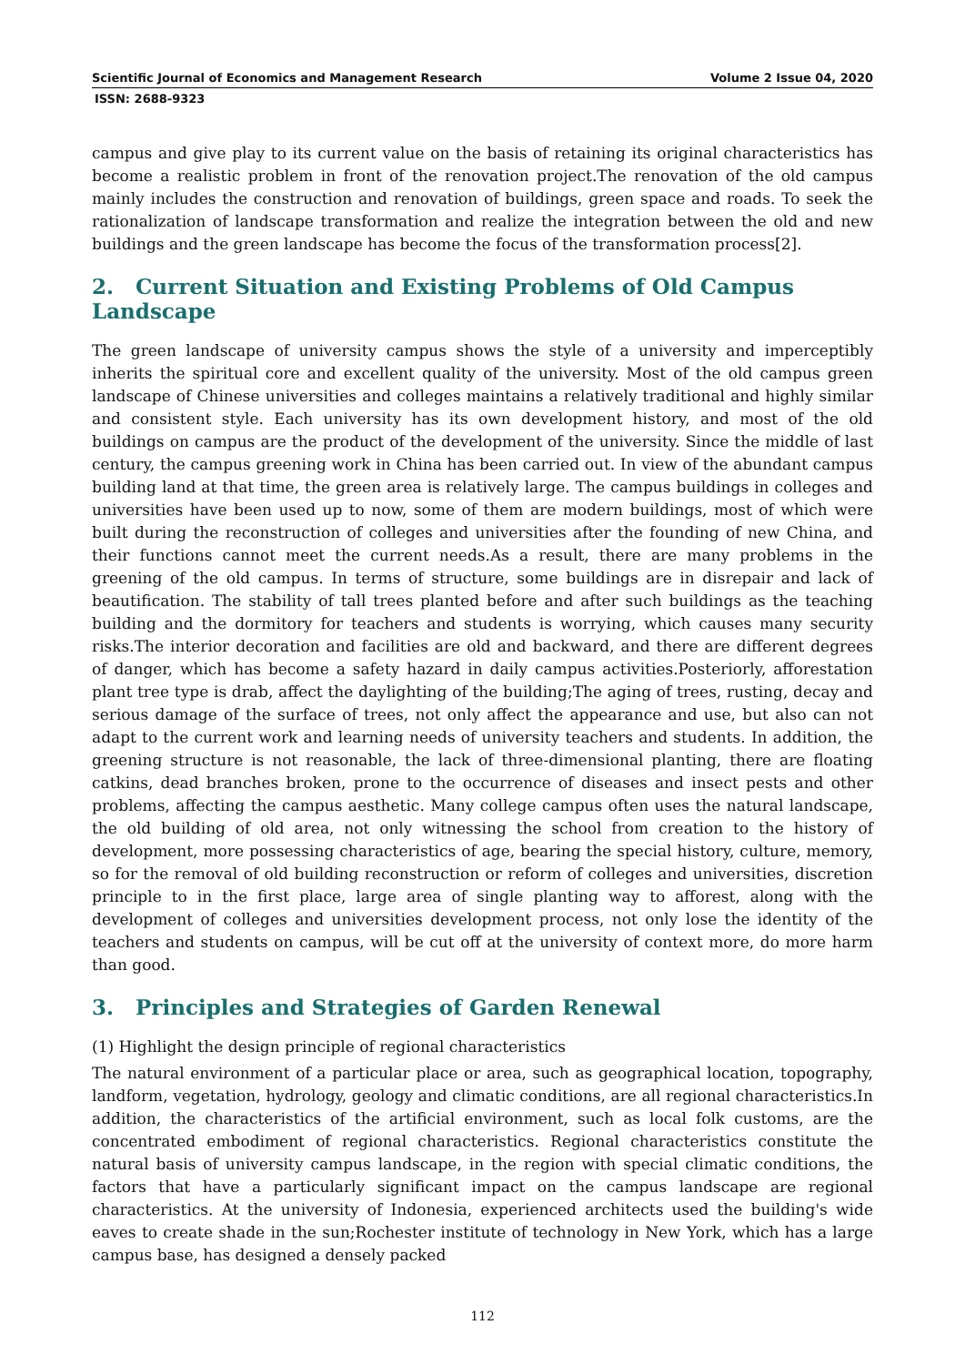Scientific Journal of Economics and Management Research Volume 2 Issue 04, 2020
ISSN: 2688-9323
campus and give play to its current value on the basis of retaining its original characteristics has become a realistic problem in front of the renovation project.The renovation of the old campus mainly includes the construction and renovation of buildings, green space and roads. To seek the rationalization of landscape transformation and realize the integration between the old and new buildings and the green landscape has become the focus of the transformation process[2].
2. Current Situation and Existing Problems of Old Campus Landscape
The green landscape of university campus shows the style of a university and imperceptibly inherits the spiritual core and excellent quality of the university. Most of the old campus green landscape of Chinese universities and colleges maintains a relatively traditional and highly similar and consistent style. Each university has its own development history, and most of the old buildings on campus are the product of the development of the university. Since the middle of last century, the campus greening work in China has been carried out. In view of the abundant campus building land at that time, the green area is relatively large. The campus buildings in colleges and universities have been used up to now, some of them are modern buildings, most of which were built during the reconstruction of colleges and universities after the founding of new China, and their functions cannot meet the current needs.As a result, there are many problems in the greening of the old campus. In terms of structure, some buildings are in disrepair and lack of beautification. The stability of tall trees planted before and after such buildings as the teaching building and the dormitory for teachers and students is worrying, which causes many security risks.The interior decoration and facilities are old and backward, and there are different degrees of danger, which has become a safety hazard in daily campus activities.Posteriorly, afforestation plant tree type is drab, affect the daylighting of the building;The aging of trees, rusting, decay and serious damage of the surface of trees, not only affect the appearance and use, but also can not adapt to the current work and learning needs of university teachers and students. In addition, the greening structure is not reasonable, the lack of three-dimensional planting, there are floating catkins, dead branches broken, prone to the occurrence of diseases and insect pests and other problems, affecting the campus aesthetic. Many college campus often uses the natural landscape, the old building of old area, not only witnessing the school from creation to the history of development, more possessing characteristics of age, bearing the special history, culture, memory, so for the removal of old building reconstruction or reform of colleges and universities, discretion principle to in the first place, large area of single planting way to afforest, along with the development of colleges and universities development process, not only lose the identity of the teachers and students on campus, will be cut off at the university of context more, do more harm than good.
3. Principles and Strategies of Garden Renewal
(1) Highlight the design principle of regional characteristics
The natural environment of a particular place or area, such as geographical location, topography, landform, vegetation, hydrology, geology and climatic conditions, are all regional characteristics.In addition, the characteristics of the artificial environment, such as local folk customs, are the concentrated embodiment of regional characteristics. Regional characteristics constitute the natural basis of university campus landscape, in the region with special climatic conditions, the factors that have a particularly significant impact on the campus landscape are regional characteristics. At the university of Indonesia, experienced architects used the building's wide eaves to create shade in the sun;Rochester institute of technology in New York, which has a large campus base, has designed a densely packed
112